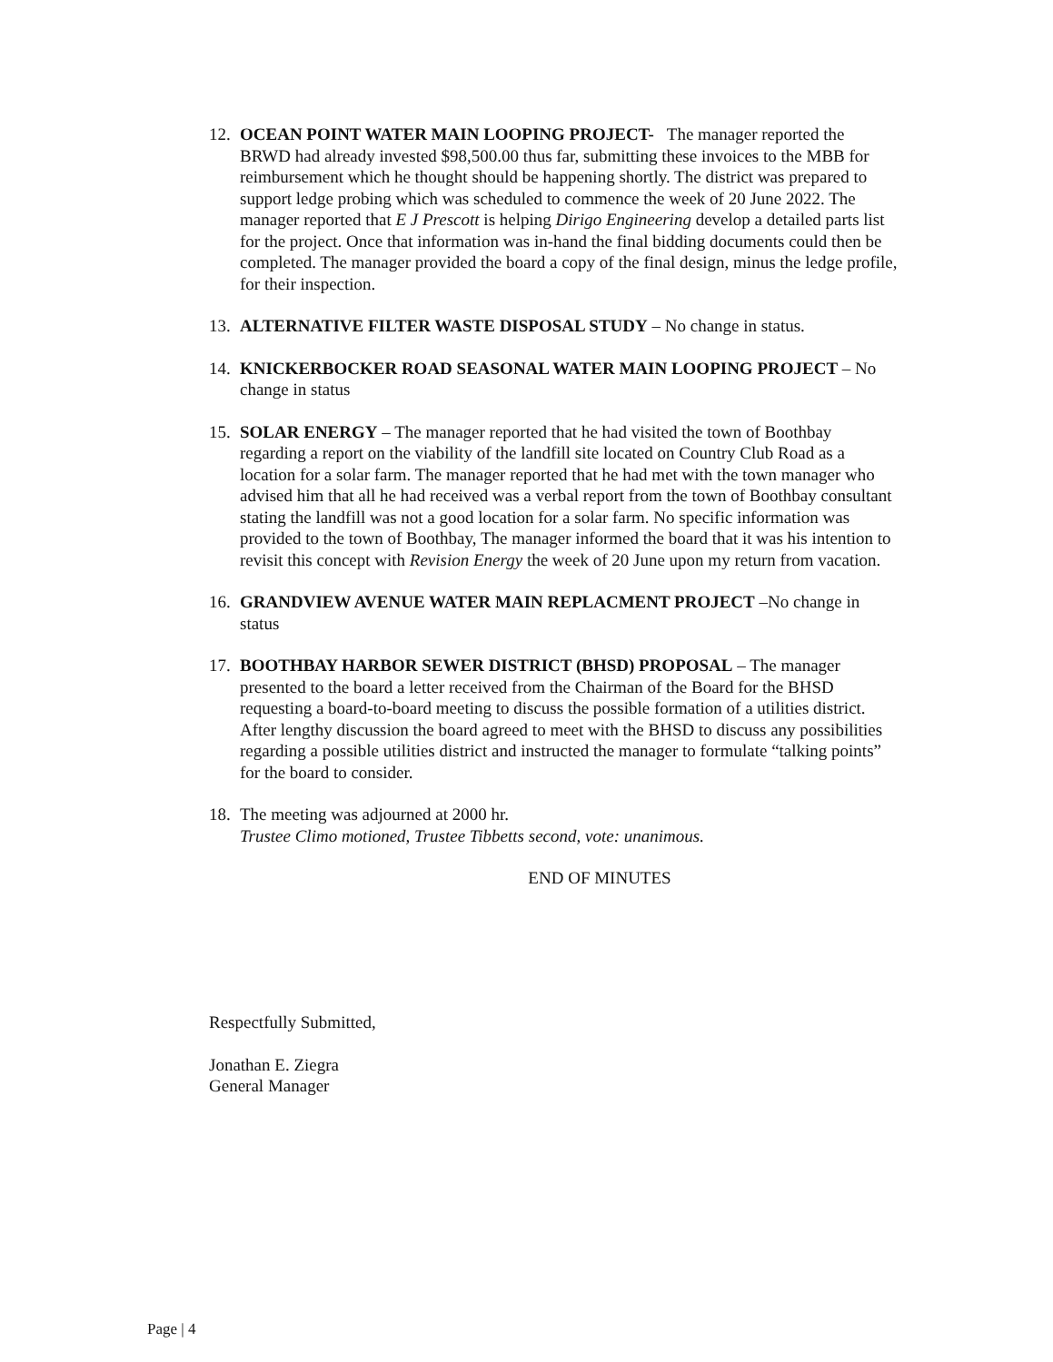12.
OCEAN POINT WATER MAIN LOOPING PROJECT- The manager reported the BRWD had already invested $98,500.00 thus far, submitting these invoices to the MBB for reimbursement which he thought should be happening shortly. The district was prepared to support ledge probing which was scheduled to commence the week of 20 June 2022. The manager reported that E J Prescott is helping Dirigo Engineering develop a detailed parts list for the project. Once that information was in-hand the final bidding documents could then be completed. The manager provided the board a copy of the final design, minus the ledge profile, for their inspection.
13.
ALTERNATIVE FILTER WASTE DISPOSAL STUDY – No change in status.
14.
KNICKERBOCKER ROAD SEASONAL WATER MAIN LOOPING PROJECT – No change in status
15.
SOLAR ENERGY – The manager reported that he had visited the town of Boothbay regarding a report on the viability of the landfill site located on Country Club Road as a location for a solar farm. The manager reported that he had met with the town manager who advised him that all he had received was a verbal report from the town of Boothbay consultant stating the landfill was not a good location for a solar farm. No specific information was provided to the town of Boothbay, The manager informed the board that it was his intention to revisit this concept with Revision Energy the week of 20 June upon my return from vacation.
16.
GRANDVIEW AVENUE WATER MAIN REPLACMENT PROJECT –No change in status
17.
BOOTHBAY HARBOR SEWER DISTRICT (BHSD) PROPOSAL – The manager presented to the board a letter received from the Chairman of the Board for the BHSD requesting a board-to-board meeting to discuss the possible formation of a utilities district. After lengthy discussion the board agreed to meet with the BHSD to discuss any possibilities regarding a possible utilities district and instructed the manager to formulate “talking points” for the board to consider.
18.
The meeting was adjourned at 2000 hr.
Trustee Climo motioned, Trustee Tibbetts second, vote: unanimous.
END OF MINUTES
Respectfully Submitted,
Jonathan E. Ziegra
General Manager
Page | 4